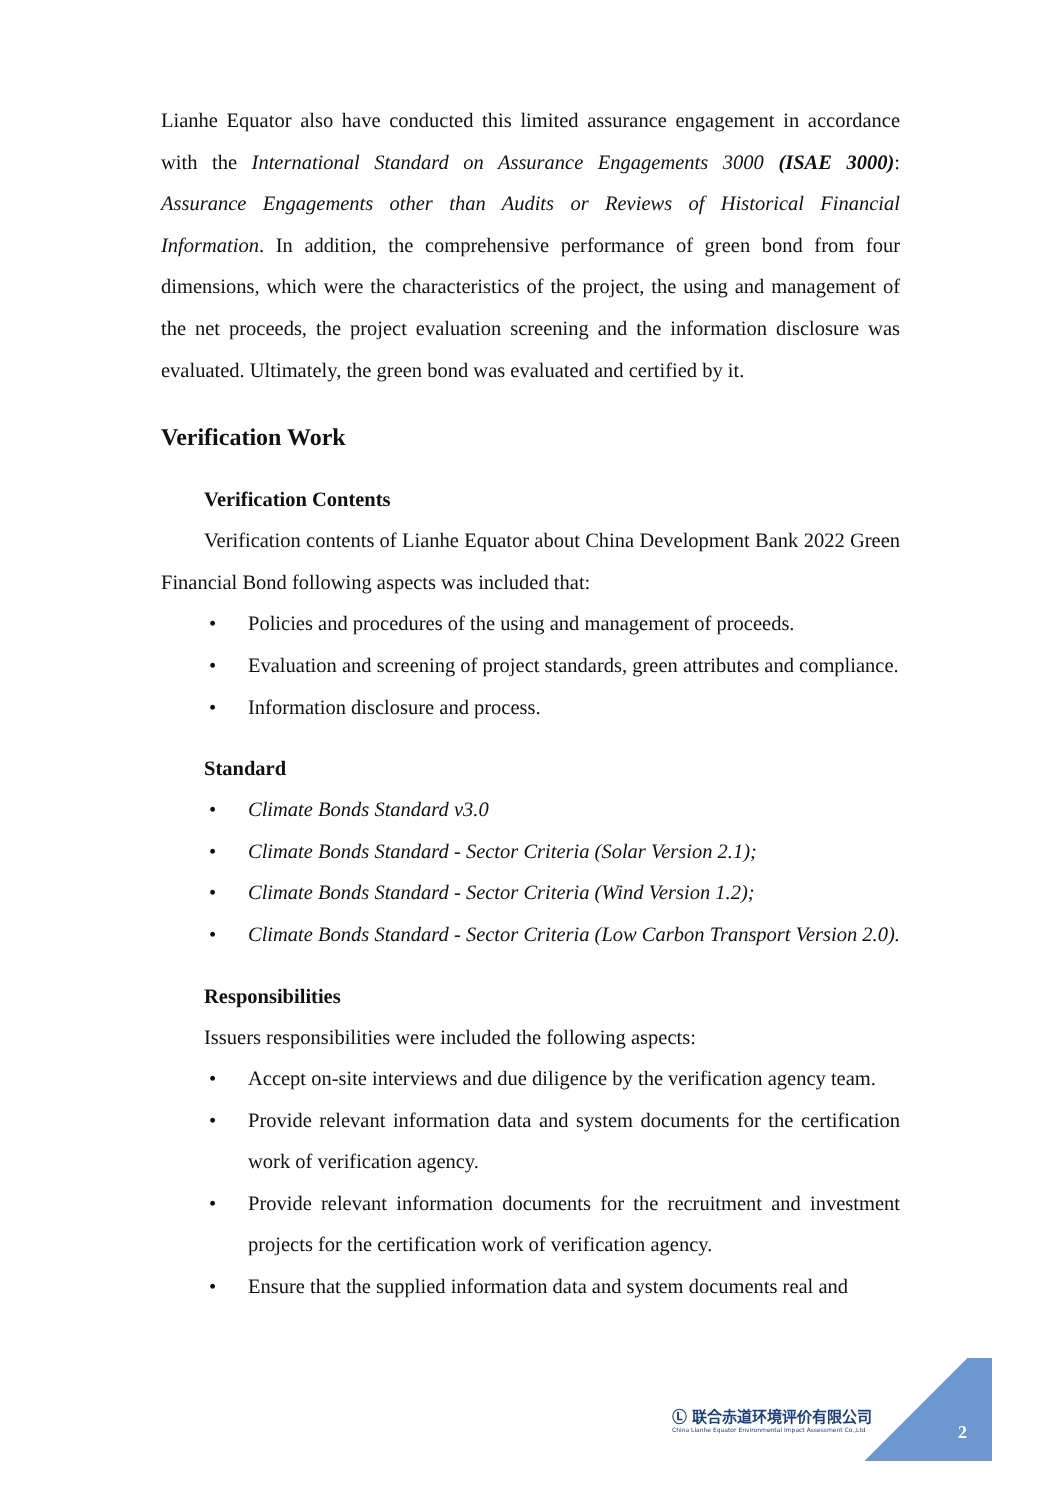Lianhe Equator also have conducted this limited assurance engagement in accordance with the International Standard on Assurance Engagements 3000 (ISAE 3000): Assurance Engagements other than Audits or Reviews of Historical Financial Information. In addition, the comprehensive performance of green bond from four dimensions, which were the characteristics of the project, the using and management of the net proceeds, the project evaluation screening and the information disclosure was evaluated. Ultimately, the green bond was evaluated and certified by it.
Verification Work
Verification Contents
Verification contents of Lianhe Equator about China Development Bank 2022 Green Financial Bond following aspects was included that:
• Policies and procedures of the using and management of proceeds.
• Evaluation and screening of project standards, green attributes and compliance.
• Information disclosure and process.
Standard
• Climate Bonds Standard v3.0
• Climate Bonds Standard - Sector Criteria (Solar Version 2.1);
• Climate Bonds Standard - Sector Criteria (Wind Version 1.2);
• Climate Bonds Standard - Sector Criteria (Low Carbon Transport Version 2.0).
Responsibilities
Issuers responsibilities were included the following aspects:
• Accept on-site interviews and due diligence by the verification agency team.
• Provide relevant information data and system documents for the certification work of verification agency.
• Provide relevant information documents for the recruitment and investment projects for the certification work of verification agency.
• Ensure that the supplied information data and system documents real and
Ⓛ 联合赤道环境评价有限公司
China Lianhe Equator Environmental Impact Assessment Co.,Ltd
2